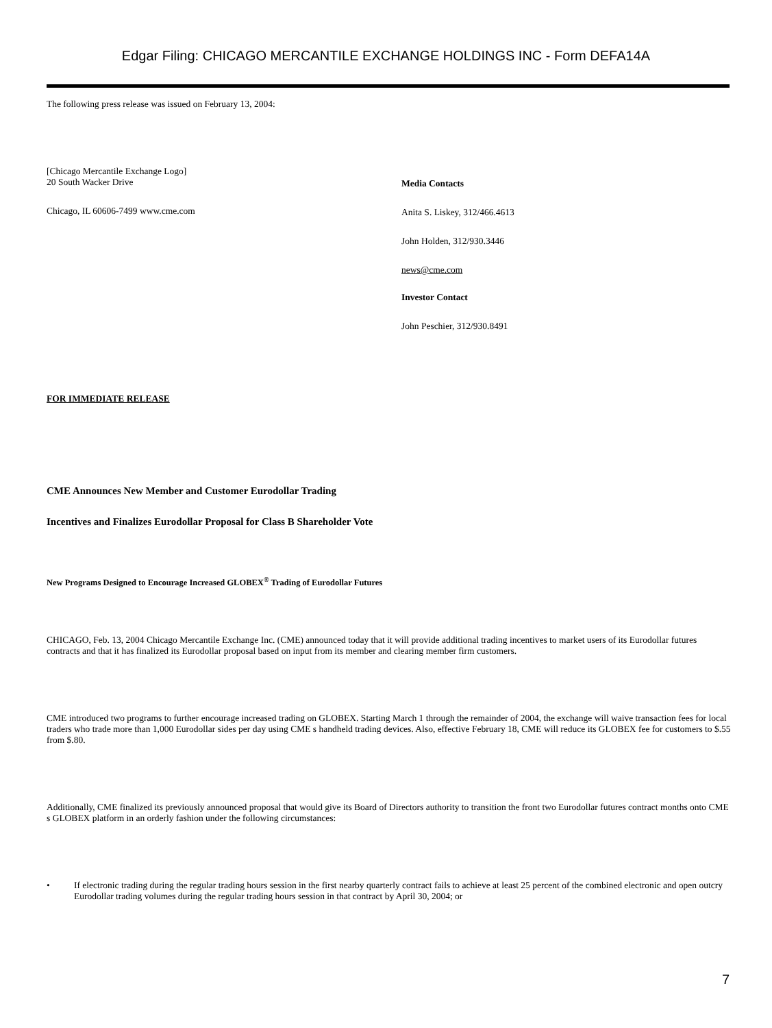Edgar Filing: CHICAGO MERCANTILE EXCHANGE HOLDINGS INC - Form DEFA14A
The following press release was issued on February 13, 2004:
[Chicago Mercantile Exchange Logo]
20 South Wacker Drive
Chicago, IL 60606-7499 www.cme.com
Media Contacts
Anita S. Liskey, 312/466.4613
John Holden, 312/930.3446
news@cme.com
Investor Contact
John Peschier, 312/930.8491
FOR IMMEDIATE RELEASE
CME Announces New Member and Customer Eurodollar Trading
Incentives and Finalizes Eurodollar Proposal for Class B Shareholder Vote
New Programs Designed to Encourage Increased GLOBEX<sup>®</sup> Trading of Eurodollar Futures
CHICAGO, Feb. 13, 2004 Chicago Mercantile Exchange Inc. (CME) announced today that it will provide additional trading incentives to market users of its Eurodollar futures contracts and that it has finalized its Eurodollar proposal based on input from its member and clearing member firm customers.
CME introduced two programs to further encourage increased trading on GLOBEX. Starting March 1 through the remainder of 2004, the exchange will waive transaction fees for local traders who trade more than 1,000 Eurodollar sides per day using CME s handheld trading devices. Also, effective February 18, CME will reduce its GLOBEX fee for customers to $.55 from $.80.
Additionally, CME finalized its previously announced proposal that would give its Board of Directors authority to transition the front two Eurodollar futures contract months onto CME s GLOBEX platform in an orderly fashion under the following circumstances:
• If electronic trading during the regular trading hours session in the first nearby quarterly contract fails to achieve at least 25 percent of the combined electronic and open outcry Eurodollar trading volumes during the regular trading hours session in that contract by April 30, 2004; or
7